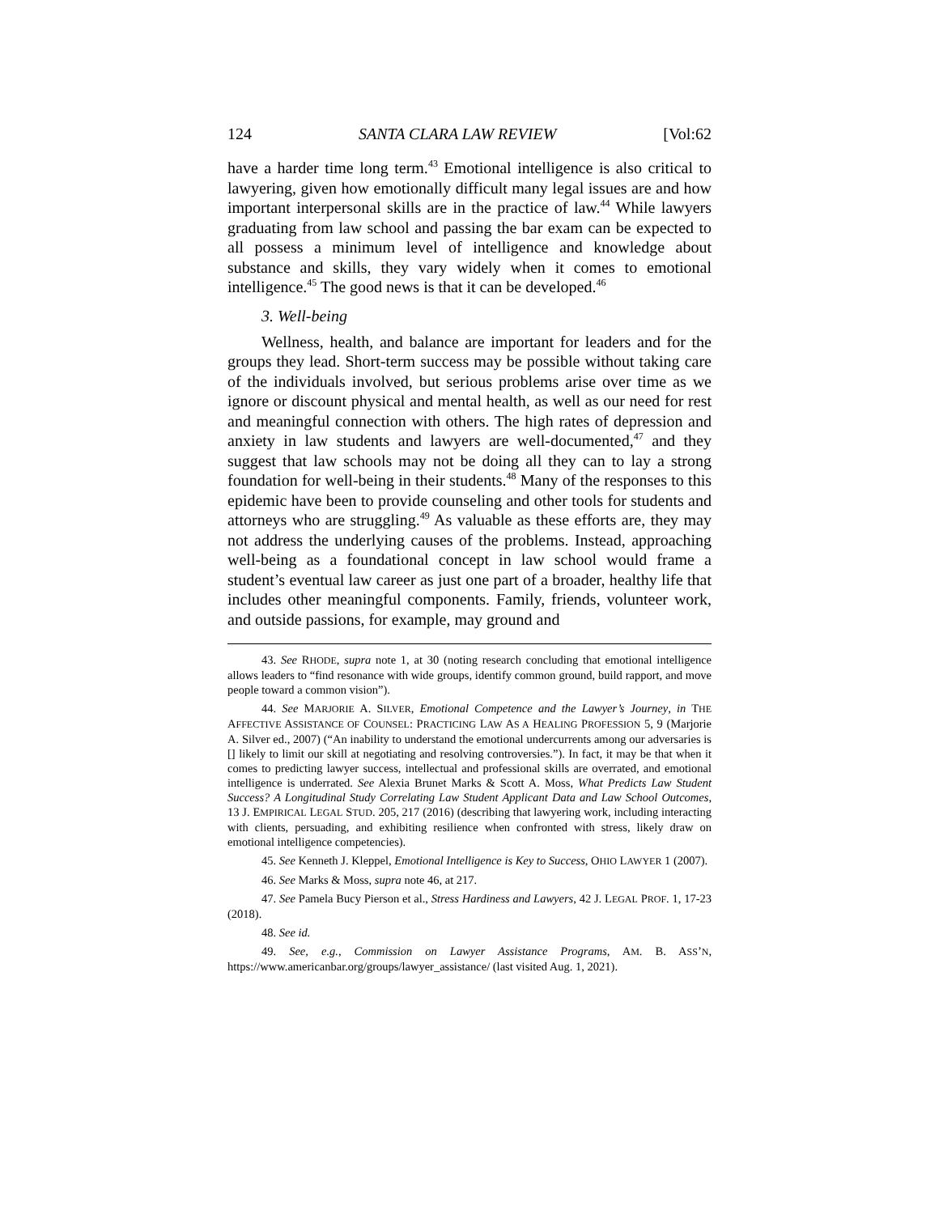124 SANTA CLARA LAW REVIEW [Vol:62
have a harder time long term.<sup>43</sup> Emotional intelligence is also critical to lawyering, given how emotionally difficult many legal issues are and how important interpersonal skills are in the practice of law.<sup>44</sup> While lawyers graduating from law school and passing the bar exam can be expected to all possess a minimum level of intelligence and knowledge about substance and skills, they vary widely when it comes to emotional intelligence.<sup>45</sup> The good news is that it can be developed.<sup>46</sup>
3. Well-being
Wellness, health, and balance are important for leaders and for the groups they lead. Short-term success may be possible without taking care of the individuals involved, but serious problems arise over time as we ignore or discount physical and mental health, as well as our need for rest and meaningful connection with others. The high rates of depression and anxiety in law students and lawyers are well-documented,<sup>47</sup> and they suggest that law schools may not be doing all they can to lay a strong foundation for well-being in their students.<sup>48</sup> Many of the responses to this epidemic have been to provide counseling and other tools for students and attorneys who are struggling.<sup>49</sup> As valuable as these efforts are, they may not address the underlying causes of the problems. Instead, approaching well-being as a foundational concept in law school would frame a student’s eventual law career as just one part of a broader, healthy life that includes other meaningful components. Family, friends, volunteer work, and outside passions, for example, may ground and
43. See RHODE, supra note 1, at 30 (noting research concluding that emotional intelligence allows leaders to “find resonance with wide groups, identify common ground, build rapport, and move people toward a common vision”).
44. See MARJORIE A. SILVER, Emotional Competence and the Lawyer’s Journey, in THE AFFECTIVE ASSISTANCE OF COUNSEL: PRACTICING LAW AS A HEALING PROFESSION 5, 9 (Marjorie A. Silver ed., 2007) (“An inability to understand the emotional undercurrents among our adversaries is [] likely to limit our skill at negotiating and resolving controversies.”). In fact, it may be that when it comes to predicting lawyer success, intellectual and professional skills are overrated, and emotional intelligence is underrated. See Alexia Brunet Marks & Scott A. Moss, What Predicts Law Student Success? A Longitudinal Study Correlating Law Student Applicant Data and Law School Outcomes, 13 J. EMPIRICAL LEGAL STUD. 205, 217 (2016) (describing that lawyering work, including interacting with clients, persuading, and exhibiting resilience when confronted with stress, likely draw on emotional intelligence competencies).
45. See Kenneth J. Kleppel, Emotional Intelligence is Key to Success, OHIO LAWYER 1 (2007).
46. See Marks & Moss, supra note 46, at 217.
47. See Pamela Bucy Pierson et al., Stress Hardiness and Lawyers, 42 J. LEGAL PROF. 1, 17-23 (2018).
48. See id.
49. See, e.g., Commission on Lawyer Assistance Programs, AM. B. ASS’N, https://www.americanbar.org/groups/lawyer_assistance/ (last visited Aug. 1, 2021).